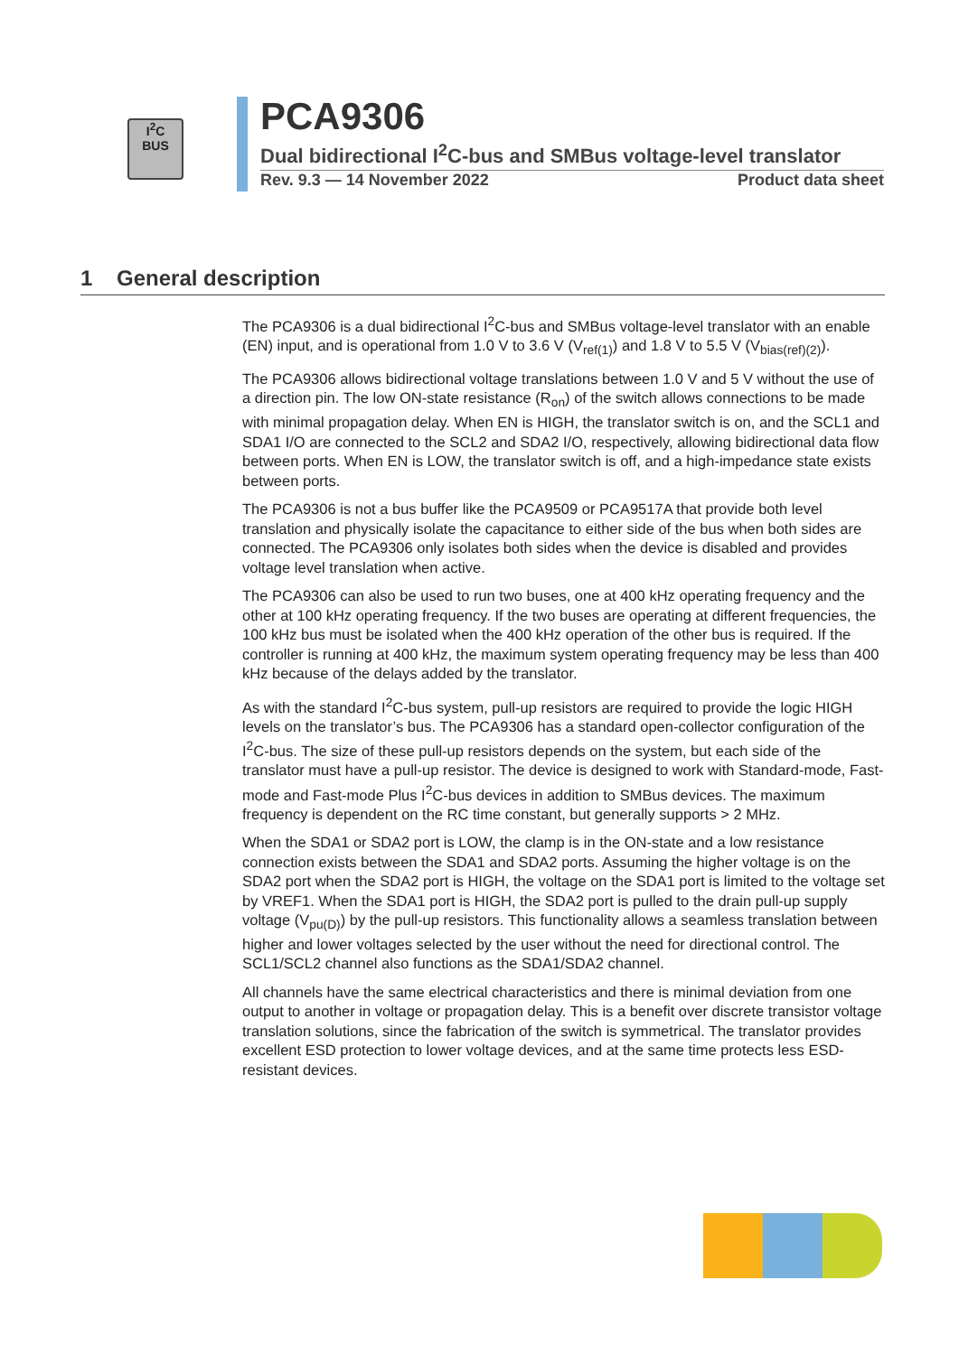I<sup>2</sup>C
BUS
PCA9306
Dual bidirectional I<sup>2</sup>C-bus and SMBus voltage-level translator
Rev. 9.3 — 14 November 2022 Product data sheet
1 General description
The PCA9306 is a dual bidirectional I<sup>2</sup>C-bus and SMBus voltage-level translator with an enable (EN) input, and is operational from 1.0 V to 3.6 V (V<sub>ref(1)</sub>) and 1.8 V to 5.5 V (V<sub>bias(ref)(2)</sub>).
The PCA9306 allows bidirectional voltage translations between 1.0 V and 5 V without the use of a direction pin. The low ON-state resistance (R<sub>on</sub>) of the switch allows connections to be made with minimal propagation delay. When EN is HIGH, the translator switch is on, and the SCL1 and SDA1 I/O are connected to the SCL2 and SDA2 I/O, respectively, allowing bidirectional data flow between ports. When EN is LOW, the translator switch is off, and a high-impedance state exists between ports.
The PCA9306 is not a bus buffer like the PCA9509 or PCA9517A that provide both level translation and physically isolate the capacitance to either side of the bus when both sides are connected. The PCA9306 only isolates both sides when the device is disabled and provides voltage level translation when active.
The PCA9306 can also be used to run two buses, one at 400 kHz operating frequency and the other at 100 kHz operating frequency. If the two buses are operating at different frequencies, the 100 kHz bus must be isolated when the 400 kHz operation of the other bus is required. If the controller is running at 400 kHz, the maximum system operating frequency may be less than 400 kHz because of the delays added by the translator.
As with the standard I<sup>2</sup>C-bus system, pull-up resistors are required to provide the logic HIGH levels on the translator’s bus. The PCA9306 has a standard open-collector configuration of the I<sup>2</sup>C-bus. The size of these pull-up resistors depends on the system, but each side of the translator must have a pull-up resistor. The device is designed to work with Standard-mode, Fast-mode and Fast-mode Plus I<sup>2</sup>C-bus devices in addition to SMBus devices. The maximum frequency is dependent on the RC time constant, but generally supports > 2 MHz.
When the SDA1 or SDA2 port is LOW, the clamp is in the ON-state and a low resistance connection exists between the SDA1 and SDA2 ports. Assuming the higher voltage is on the SDA2 port when the SDA2 port is HIGH, the voltage on the SDA1 port is limited to the voltage set by VREF1. When the SDA1 port is HIGH, the SDA2 port is pulled to the drain pull-up supply voltage (V<sub>pu(D)</sub>) by the pull-up resistors. This functionality allows a seamless translation between higher and lower voltages selected by the user without the need for directional control. The SCL1/SCL2 channel also functions as the SDA1/SDA2 channel.
All channels have the same electrical characteristics and there is minimal deviation from one output to another in voltage or propagation delay. This is a benefit over discrete transistor voltage translation solutions, since the fabrication of the switch is symmetrical. The translator provides excellent ESD protection to lower voltage devices, and at the same time protects less ESD-resistant devices.